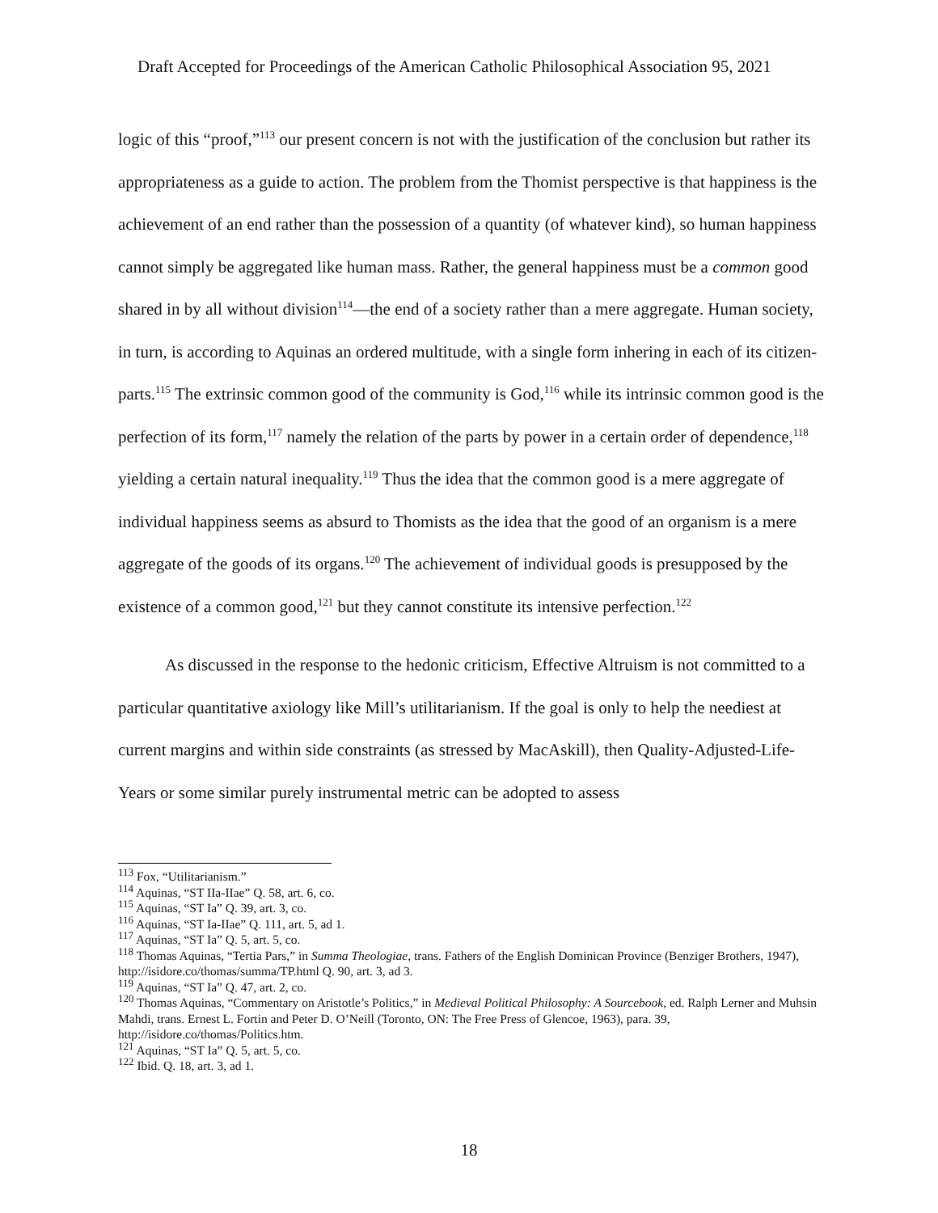Draft Accepted for Proceedings of the American Catholic Philosophical Association 95, 2021
logic of this “proof,”<sup>113</sup> our present concern is not with the justification of the conclusion but rather its appropriateness as a guide to action. The problem from the Thomist perspective is that happiness is the achievement of an end rather than the possession of a quantity (of whatever kind), so human happiness cannot simply be aggregated like human mass. Rather, the general happiness must be a common good shared in by all without division<sup>114</sup>—the end of a society rather than a mere aggregate. Human society, in turn, is according to Aquinas an ordered multitude, with a single form inhering in each of its citizen-parts.<sup>115</sup> The extrinsic common good of the community is God,<sup>116</sup> while its intrinsic common good is the perfection of its form,<sup>117</sup> namely the relation of the parts by power in a certain order of dependence,<sup>118</sup> yielding a certain natural inequality.<sup>119</sup> Thus the idea that the common good is a mere aggregate of individual happiness seems as absurd to Thomists as the idea that the good of an organism is a mere aggregate of the goods of its organs.<sup>120</sup> The achievement of individual goods is presupposed by the existence of a common good,<sup>121</sup> but they cannot constitute its intensive perfection.<sup>122</sup>
As discussed in the response to the hedonic criticism, Effective Altruism is not committed to a particular quantitative axiology like Mill’s utilitarianism. If the goal is only to help the neediest at current margins and within side constraints (as stressed by MacAskill), then Quality-Adjusted-Life-Years or some similar purely instrumental metric can be adopted to assess
<sup>113</sup> Fox, “Utilitarianism.”
<sup>114</sup> Aquinas, “ST IIa-IIae” Q. 58, art. 6, co.
<sup>115</sup> Aquinas, “ST Ia” Q. 39, art. 3, co.
<sup>116</sup> Aquinas, “ST Ia-IIae” Q. 111, art. 5, ad 1.
<sup>117</sup> Aquinas, “ST Ia” Q. 5, art. 5, co.
<sup>118</sup> Thomas Aquinas, “Tertia Pars,” in Summa Theologiae, trans. Fathers of the English Dominican Province (Benziger Brothers, 1947), http://isidore.co/thomas/summa/TP.html Q. 90, art. 3, ad 3.
<sup>119</sup> Aquinas, “ST Ia” Q. 47, art. 2, co.
<sup>120</sup> Thomas Aquinas, “Commentary on Aristotle’s Politics,” in Medieval Political Philosophy: A Sourcebook, ed. Ralph Lerner and Muhsin Mahdi, trans. Ernest L. Fortin and Peter D. O’Neill (Toronto, ON: The Free Press of Glencoe, 1963), para. 39, http://isidore.co/thomas/Politics.htm.
<sup>121</sup> Aquinas, “ST Ia” Q. 5, art. 5, co.
<sup>122</sup> Ibid. Q. 18, art. 3, ad 1.
18